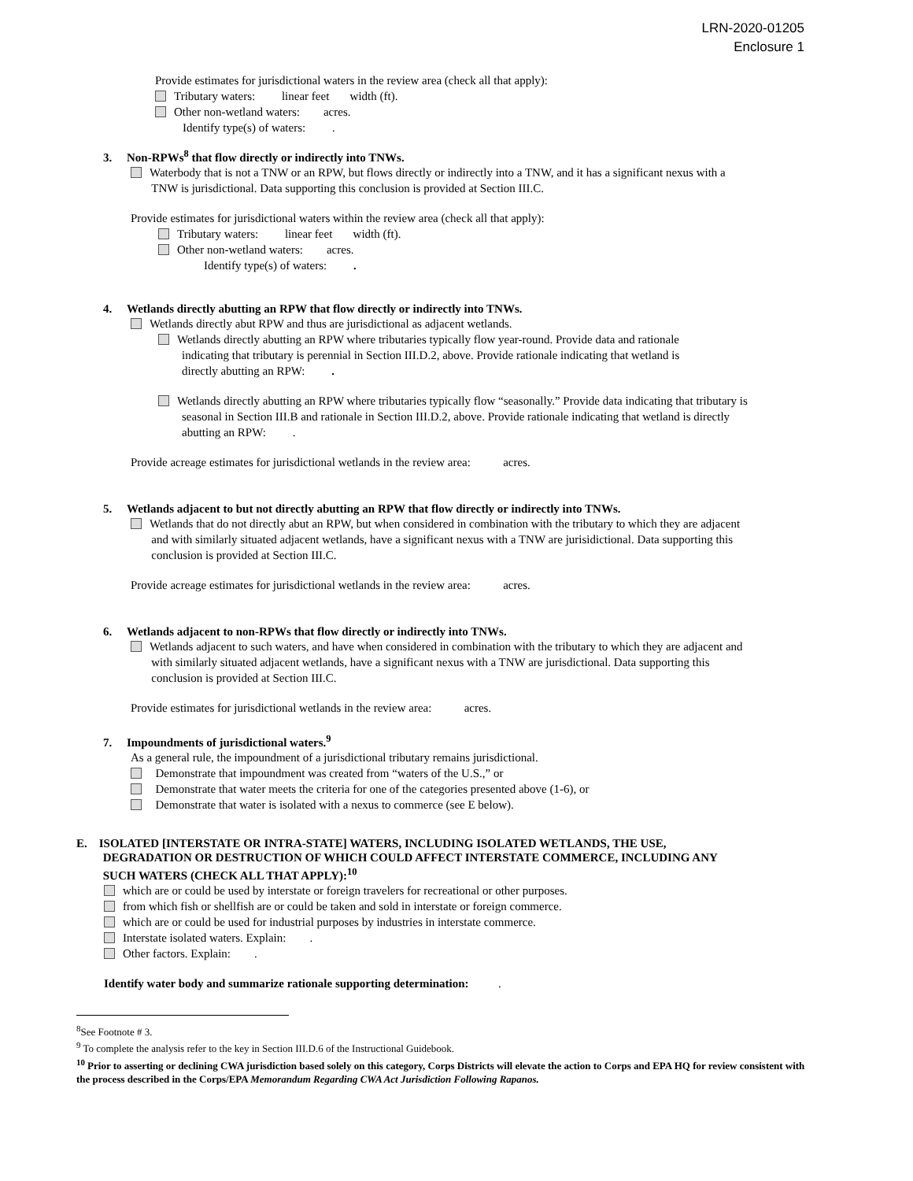LRN-2020-01205
Enclosure 1
Provide estimates for jurisdictional waters in the review area (check all that apply):
Tributary waters: linear feet width (ft).
Other non-wetland waters: acres.
Identify type(s) of waters: .
3. Non-RPWs<sup>8</sup> that flow directly or indirectly into TNWs.
Waterbody that is not a TNW or an RPW, but flows directly or indirectly into a TNW, and it has a significant nexus with a
TNW is jurisdictional. Data supporting this conclusion is provided at Section III.C.
Provide estimates for jurisdictional waters within the review area (check all that apply):
Tributary waters: linear feet width (ft).
Other non-wetland waters: acres.
Identify type(s) of waters: .
4. Wetlands directly abutting an RPW that flow directly or indirectly into TNWs.
Wetlands directly abut RPW and thus are jurisdictional as adjacent wetlands.
Wetlands directly abutting an RPW where tributaries typically flow year-round. Provide data and rationale
indicating that tributary is perennial in Section III.D.2, above. Provide rationale indicating that wetland is
directly abutting an RPW: .
Wetlands directly abutting an RPW where tributaries typically flow “seasonally.” Provide data indicating that tributary is
seasonal in Section III.B and rationale in Section III.D.2, above. Provide rationale indicating that wetland is directly
abutting an RPW: .
Provide acreage estimates for jurisdictional wetlands in the review area: acres.
5. Wetlands adjacent to but not directly abutting an RPW that flow directly or indirectly into TNWs.
Wetlands that do not directly abut an RPW, but when considered in combination with the tributary to which they are adjacent
and with similarly situated adjacent wetlands, have a significant nexus with a TNW are jurisidictional. Data supporting this
conclusion is provided at Section III.C.
Provide acreage estimates for jurisdictional wetlands in the review area: acres.
6. Wetlands adjacent to non-RPWs that flow directly or indirectly into TNWs.
Wetlands adjacent to such waters, and have when considered in combination with the tributary to which they are adjacent and
with similarly situated adjacent wetlands, have a significant nexus with a TNW are jurisdictional. Data supporting this
conclusion is provided at Section III.C.
Provide estimates for jurisdictional wetlands in the review area: acres.
7. Impoundments of jurisdictional waters.<sup>9</sup>
As a general rule, the impoundment of a jurisdictional tributary remains jurisdictional.
Demonstrate that impoundment was created from “waters of the U.S.,” or
Demonstrate that water meets the criteria for one of the categories presented above (1-6), or
Demonstrate that water is isolated with a nexus to commerce (see E below).
E. ISOLATED [INTERSTATE OR INTRA-STATE] WATERS, INCLUDING ISOLATED WETLANDS, THE USE,
DEGRADATION OR DESTRUCTION OF WHICH COULD AFFECT INTERSTATE COMMERCE, INCLUDING ANY
SUCH WATERS (CHECK ALL THAT APPLY):<sup>10</sup>
which are or could be used by interstate or foreign travelers for recreational or other purposes.
from which fish or shellfish are or could be taken and sold in interstate or foreign commerce.
which are or could be used for industrial purposes by industries in interstate commerce.
Interstate isolated waters. Explain: .
Other factors. Explain: .
Identify water body and summarize rationale supporting determination: .
<sup>8</sup> See Footnote # 3.
<sup>9</sup> To complete the analysis refer to the key in Section III.D.6 of the Instructional Guidebook.
<sup>10</sup> Prior to asserting or declining CWA jurisdiction based solely on this category, Corps Districts will elevate the action to Corps and EPA HQ for review consistent with the process described in the Corps/EPA Memorandum Regarding CWA Act Jurisdiction Following Rapanos.